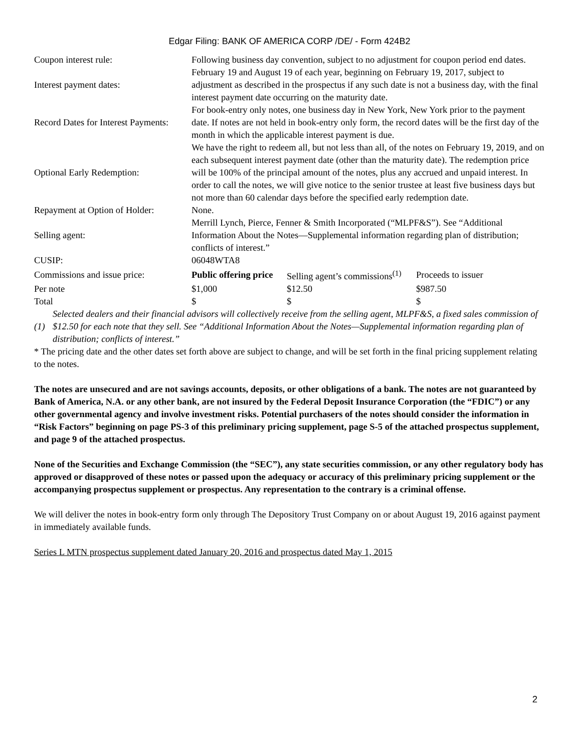Edgar Filing: BANK OF AMERICA CORP /DE/ - Form 424B2
| Coupon interest rule: | Following business day convention, subject to no adjustment for coupon period end dates. | | |
| Interest payment dates: | February 19 and August 19 of each year, beginning on February 19, 2017, subject to adjustment as described in the prospectus if any such date is not a business day, with the final interest payment date occurring on the maturity date. | | |
| Record Dates for Interest Payments: | For book-entry only notes, one business day in New York, New York prior to the payment date. If notes are not held in book-entry only form, the record dates will be the first day of the month in which the applicable interest payment is due. | | |
| Optional Early Redemption: | We have the right to redeem all, but not less than all, of the notes on February 19, 2019, and on each subsequent interest payment date (other than the maturity date). The redemption price will be 100% of the principal amount of the notes, plus any accrued and unpaid interest. In order to call the notes, we will give notice to the senior trustee at least five business days but not more than 60 calendar days before the specified early redemption date. | | |
| Repayment at Option of Holder: | None. | | |
| Selling agent: | Merrill Lynch, Pierce, Fenner & Smith Incorporated (“MLPF&S”). See “Additional Information About the Notes—Supplemental information regarding plan of distribution; conflicts of interest.” | | |
| CUSIP: | 06048WTA8 | | |
| Commissions and issue price: | Public offering price | Selling agent’s commissions<sup>(1)</sup> | Proceeds to issuer |
| Per note | $1,000 | $12.50 | $987.50 |
| Total | $ | $ | $ |
| (1) | Selected dealers and their financial advisors will collectively receive from the selling agent, MLPF&S, a fixed sales commission of $12.50 for each note that they sell. See “Additional Information About the Notes—Supplemental information regarding plan of distribution; conflicts of interest.” |
* The pricing date and the other dates set forth above are subject to change, and will be set forth in the final pricing supplement relating to the notes.
The notes are unsecured and are not savings accounts, deposits, or other obligations of a bank. The notes are not guaranteed by Bank of America, N.A. or any other bank, are not insured by the Federal Deposit Insurance Corporation (the “FDIC”) or any other governmental agency and involve investment risks. Potential purchasers of the notes should consider the information in “Risk Factors” beginning on page PS-3 of this preliminary pricing supplement, page S-5 of the attached prospectus supplement, and page 9 of the attached prospectus.
None of the Securities and Exchange Commission (the “SEC”), any state securities commission, or any other regulatory body has approved or disapproved of these notes or passed upon the adequacy or accuracy of this preliminary pricing supplement or the accompanying prospectus supplement or prospectus. Any representation to the contrary is a criminal offense.
We will deliver the notes in book-entry form only through The Depository Trust Company on or about August 19, 2016 against payment in immediately available funds.
Series L MTN prospectus supplement dated January 20, 2016 and prospectus dated May 1, 2015
2